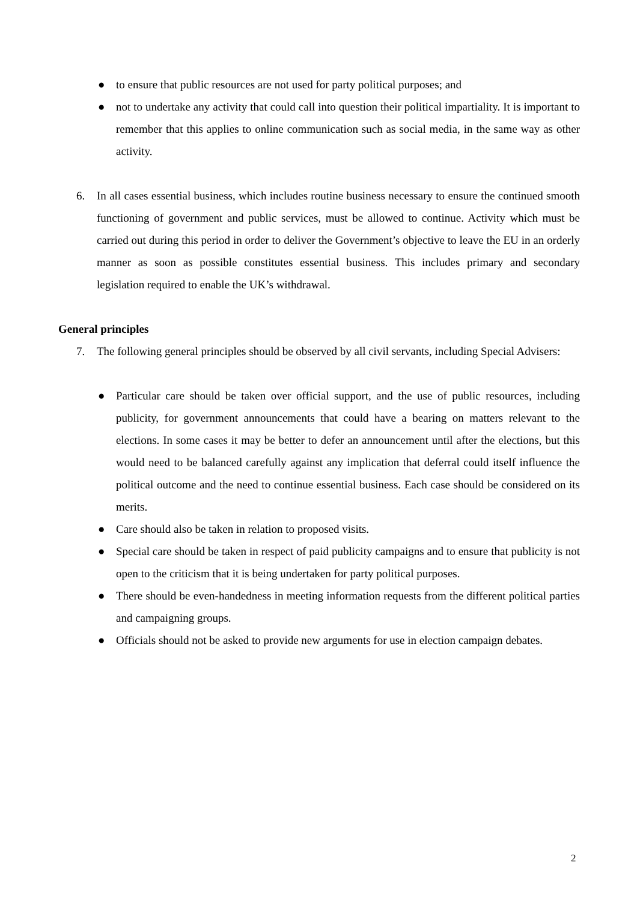● to ensure that public resources are not used for party political purposes; and
● not to undertake any activity that could call into question their political impartiality. It is important to remember that this applies to online communication such as social media, in the same way as other activity.
6. In all cases essential business, which includes routine business necessary to ensure the continued smooth functioning of government and public services, must be allowed to continue. Activity which must be carried out during this period in order to deliver the Government’s objective to leave the EU in an orderly manner as soon as possible constitutes essential business. This includes primary and secondary legislation required to enable the UK’s withdrawal.
General principles
7. The following general principles should be observed by all civil servants, including Special Advisers:
● Particular care should be taken over official support, and the use of public resources, including publicity, for government announcements that could have a bearing on matters relevant to the elections. In some cases it may be better to defer an announcement until after the elections, but this would need to be balanced carefully against any implication that deferral could itself influence the political outcome and the need to continue essential business. Each case should be considered on its merits.
● Care should also be taken in relation to proposed visits.
● Special care should be taken in respect of paid publicity campaigns and to ensure that publicity is not open to the criticism that it is being undertaken for party political purposes.
● There should be even-handedness in meeting information requests from the different political parties and campaigning groups.
● Officials should not be asked to provide new arguments for use in election campaign debates.
2